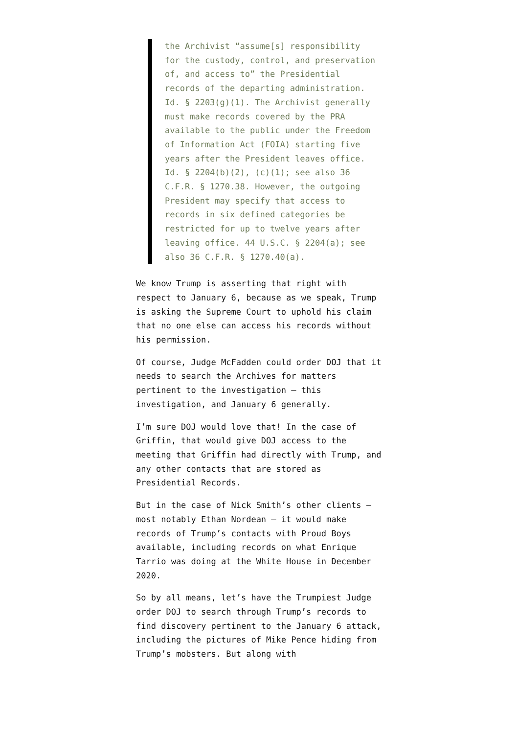the Archivist “assume[s] responsibility for the custody, control, and preservation of, and access to” the Presidential records of the departing administration. Id. § 2203(g)(1). The Archivist generally must make records covered by the PRA available to the public under the Freedom of Information Act (FOIA) starting five years after the President leaves office. Id. § 2204(b)(2), (c)(1); see also 36 C.F.R. § 1270.38. However, the outgoing President may specify that access to records in six defined categories be restricted for up to twelve years after leaving office. 44 U.S.C. § 2204(a); see also 36 C.F.R. § 1270.40(a).
We know Trump is asserting that right with respect to January 6, because as we speak, Trump is asking the Supreme Court to uphold his claim that no one else can access his records without his permission.
Of course, Judge McFadden could order DOJ that it needs to search the Archives for matters pertinent to the investigation — this investigation, and January 6 generally.
I’m sure DOJ would love that! In the case of Griffin, that would give DOJ access to the meeting that Griffin had directly with Trump, and any other contacts that are stored as Presidential Records.
But in the case of Nick Smith’s other clients — most notably Ethan Nordean — it would make records of Trump’s contacts with Proud Boys available, including records on what Enrique Tarrio was doing at the White House in December 2020.
So by all means, let’s have the Trumpiest Judge order DOJ to search through Trump’s records to find discovery pertinent to the January 6 attack, including the pictures of Mike Pence hiding from Trump’s mobsters. But along with